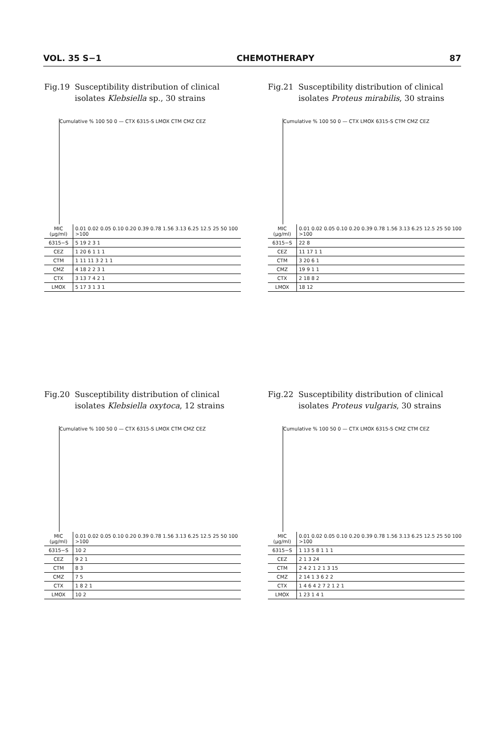VOL. 35 S−1 CHEMOTHERAPY 87
Fig.19 Susceptibility distribution of clinical isolates Klebsiella sp., 30 strains
Cumulative % 100 50 0 — CTX 6315-S LMOX CTM CMZ CEZ
| MIC (μg/ml) | 0.01 0.02 0.05 0.10 0.20 0.39 0.78 1.56 3.13 6.25 12.5 25 50 100 >100 |
| --- | --- |
| 6315−S | 5 19 2 3 1 |
| CEZ | 1 20 6 1 1 1 |
| CTM | 1 11 11 3 2 1 1 |
| CMZ | 4 18 2 2 3 1 |
| CTX | 3 13 7 4 2 1 |
| LMOX | 5 17 3 1 3 1 |
Fig.21 Susceptibility distribution of clinical isolates Proteus mirabilis, 30 strains
Cumulative % 100 50 0 — CTX LMOX 6315-S CTM CMZ CEZ
| MIC (μg/ml) | 0.01 0.02 0.05 0.10 0.20 0.39 0.78 1.56 3.13 6.25 12.5 25 50 100 >100 |
| --- | --- |
| 6315−S | 22 8 |
| CEZ | 11 17 1 1 |
| CTM | 3 20 6 1 |
| CMZ | 19 9 1 1 |
| CTX | 2 18 8 2 |
| LMOX | 18 12 |
Fig.20 Susceptibility distribution of clinical isolates Klebsiella oxytoca, 12 strains
Cumulative % 100 50 0 — CTX 6315-S LMOX CTM CMZ CEZ
| MIC (μg/ml) | 0.01 0.02 0.05 0.10 0.20 0.39 0.78 1.56 3.13 6.25 12.5 25 50 100 >100 |
| --- | --- |
| 6315−S | 10 2 |
| CEZ | 9 2 1 |
| CTM | 8 3 |
| CMZ | 7 5 |
| CTX | 1 8 2 1 |
| LMOX | 10 2 |
Fig.22 Susceptibility distribution of clinical isolates Proteus vulgaris, 30 strains
Cumulative % 100 50 0 — CTX LMOX 6315-S CMZ CTM CEZ
| MIC (μg/ml) | 0.01 0.02 0.05 0.10 0.20 0.39 0.78 1.56 3.13 6.25 12.5 25 50 100 >100 |
| --- | --- |
| 6315−S | 1 13 5 8 1 1 1 |
| CEZ | 2 1 3 24 |
| CTM | 2 4 2 1 2 1 3 15 |
| CMZ | 2 14 1 3 6 2 2 |
| CTX | 1 4 6 4 2 7 2 1 2 1 |
| LMOX | 1 23 1 4 1 |